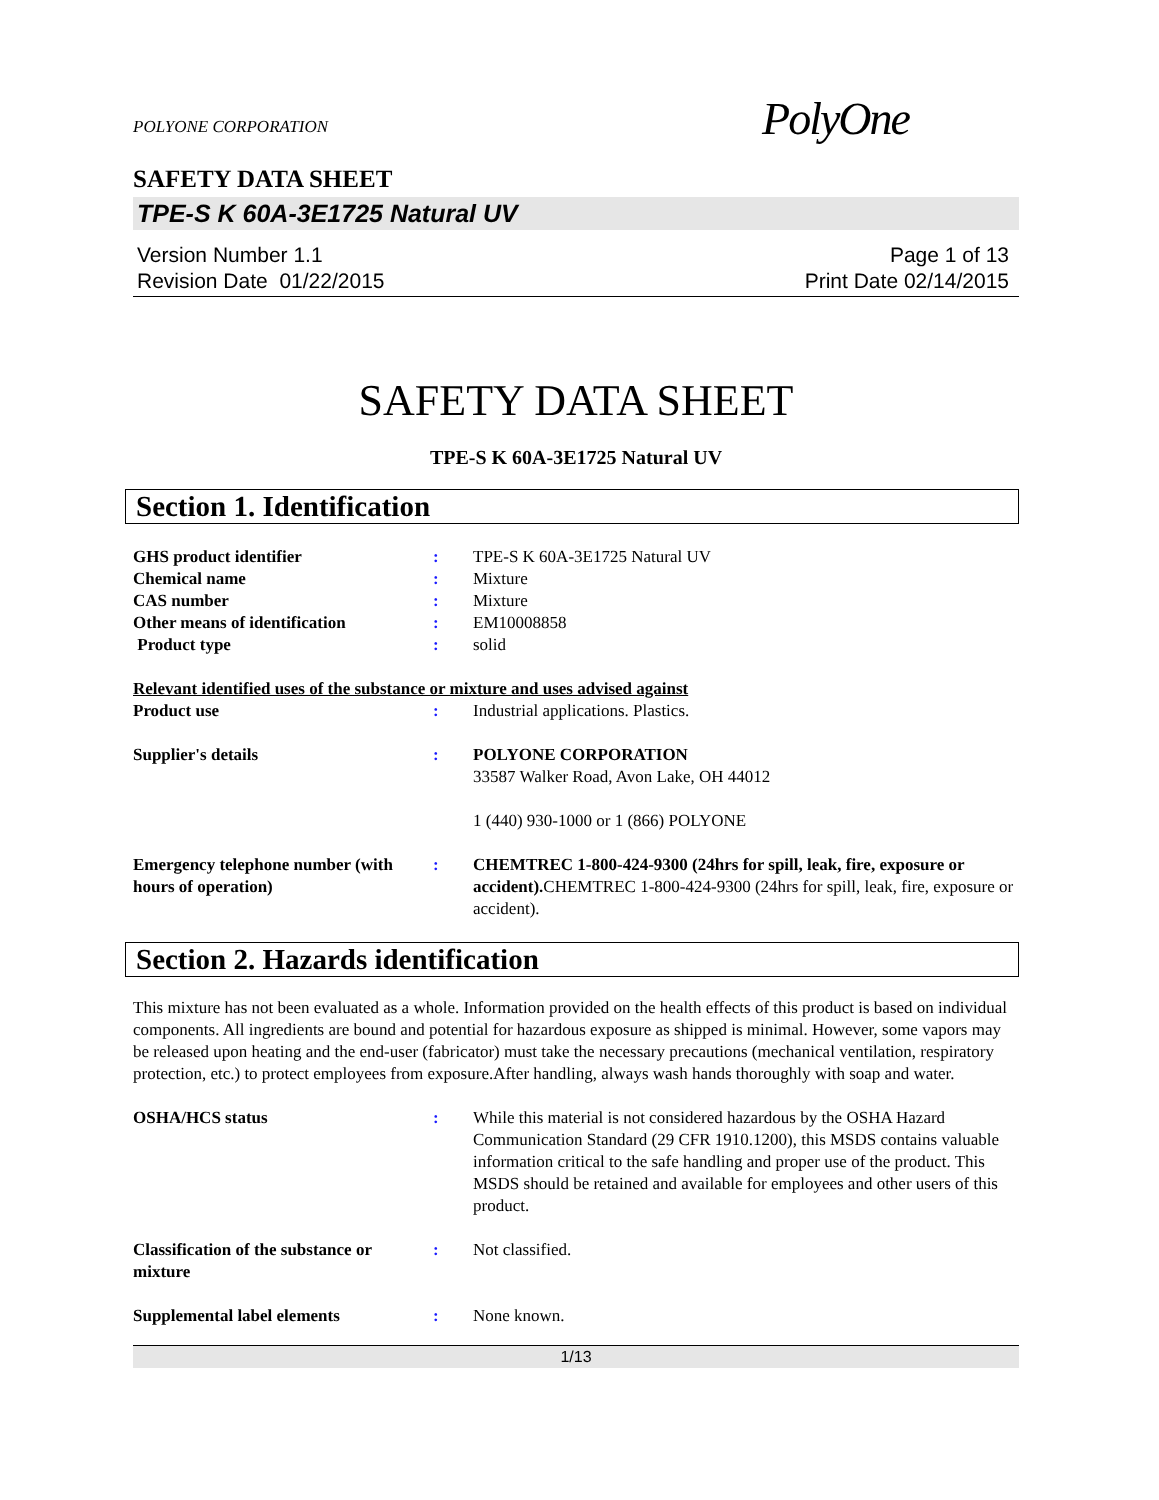POLYONE CORPORATION
PolyOne
SAFETY DATA SHEET
TPE-S K 60A-3E1725 Natural UV
Version Number 1.1
Revision Date 01/22/2015
Page 1 of 13
Print Date 02/14/2015
SAFETY DATA SHEET
TPE-S K 60A-3E1725 Natural UV
Section 1. Identification
GHS product identifier : TPE-S K 60A-3E1725 Natural UV
Chemical name : Mixture
CAS number : Mixture
Other means of identification : EM10008858
Product type : solid
Relevant identified uses of the substance or mixture and uses advised against
Product use : Industrial applications. Plastics.
Supplier's details : POLYONE CORPORATION
33587 Walker Road, Avon Lake, OH 44012
1 (440) 930-1000 or 1 (866) POLYONE
Emergency telephone number (with hours of operation)
: CHEMTREC 1-800-424-9300 (24hrs for spill, leak, fire, exposure or accident). CHEMTREC 1-800-424-9300 (24hrs for spill, leak, fire, exposure or accident).
Section 2. Hazards identification
This mixture has not been evaluated as a whole. Information provided on the health effects of this product is based on individual components. All ingredients are bound and potential for hazardous exposure as shipped is minimal. However, some vapors may be released upon heating and the end-user (fabricator) must take the necessary precautions (mechanical ventilation, respiratory protection, etc.) to protect employees from exposure.After handling, always wash hands thoroughly with soap and water.
OSHA/HCS status : While this material is not considered hazardous by the OSHA Hazard Communication Standard (29 CFR 1910.1200), this MSDS contains valuable information critical to the safe handling and proper use of the product. This MSDS should be retained and available for employees and other users of this product.
Classification of the substance or mixture
: Not classified.
Supplemental label elements : None known.
1/13